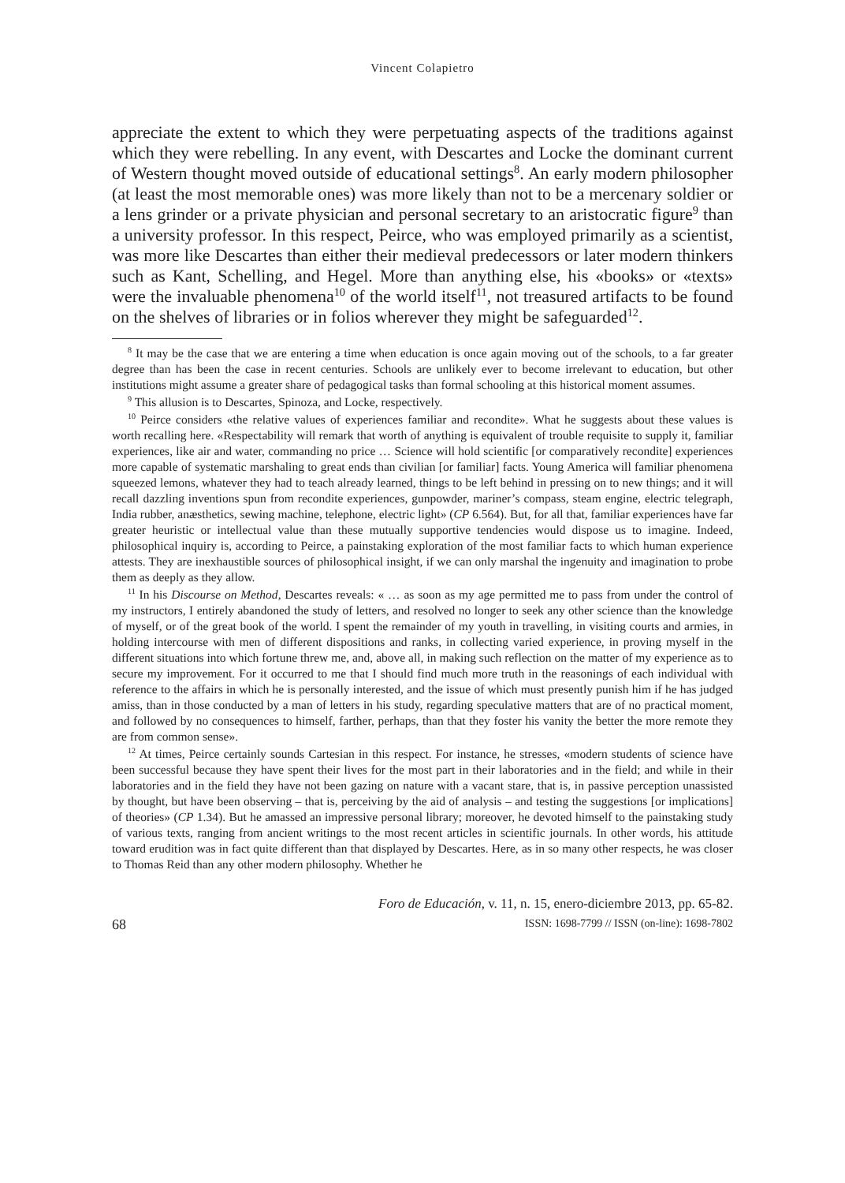Vincent Colapietro
appreciate the extent to which they were perpetuating aspects of the traditions against which they were rebelling. In any event, with Descartes and Locke the dominant current of Western thought moved outside of educational settings<sup>8</sup>. An early modern philosopher (at least the most memorable ones) was more likely than not to be a mercenary soldier or a lens grinder or a private physician and personal secretary to an aristocratic figure<sup>9</sup> than a university professor. In this respect, Peirce, who was employed primarily as a scientist, was more like Descartes than either their medieval predecessors or later modern thinkers such as Kant, Schelling, and Hegel. More than anything else, his «books» or «texts» were the invaluable phenomena<sup>10</sup> of the world itself<sup>11</sup>, not treasured artifacts to be found on the shelves of libraries or in folios wherever they might be safeguarded<sup>12</sup>.
<sup>8</sup> It may be the case that we are entering a time when education is once again moving out of the schools, to a far greater degree than has been the case in recent centuries. Schools are unlikely ever to become irrelevant to education, but other institutions might assume a greater share of pedagogical tasks than formal schooling at this historical moment assumes.
<sup>9</sup> This allusion is to Descartes, Spinoza, and Locke, respectively.
<sup>10</sup> Peirce considers «the relative values of experiences familiar and recondite». What he suggests about these values is worth recalling here. «Respectability will remark that worth of anything is equivalent of trouble requisite to supply it, familiar experiences, like air and water, commanding no price … Science will hold scientific [or comparatively recondite] experiences more capable of systematic marshaling to great ends than civilian [or familiar] facts. Young America will familiar phenomena squeezed lemons, whatever they had to teach already learned, things to be left behind in pressing on to new things; and it will recall dazzling inventions spun from recondite experiences, gunpowder, mariner’s compass, steam engine, electric telegraph, India rubber, anæsthetics, sewing machine, telephone, electric light» (CP 6.564). But, for all that, familiar experiences have far greater heuristic or intellectual value than these mutually supportive tendencies would dispose us to imagine. Indeed, philosophical inquiry is, according to Peirce, a painstaking exploration of the most familiar facts to which human experience attests. They are inexhaustible sources of philosophical insight, if we can only marshal the ingenuity and imagination to probe them as deeply as they allow.
<sup>11</sup> In his Discourse on Method, Descartes reveals: « … as soon as my age permitted me to pass from under the control of my instructors, I entirely abandoned the study of letters, and resolved no longer to seek any other science than the knowledge of myself, or of the great book of the world. I spent the remainder of my youth in travelling, in visiting courts and armies, in holding intercourse with men of different dispositions and ranks, in collecting varied experience, in proving myself in the different situations into which fortune threw me, and, above all, in making such reflection on the matter of my experience as to secure my improvement. For it occurred to me that I should find much more truth in the reasonings of each individual with reference to the affairs in which he is personally interested, and the issue of which must presently punish him if he has judged amiss, than in those conducted by a man of letters in his study, regarding speculative matters that are of no practical moment, and followed by no consequences to himself, farther, perhaps, than that they foster his vanity the better the more remote they are from common sense».
<sup>12</sup> At times, Peirce certainly sounds Cartesian in this respect. For instance, he stresses, «modern students of science have been successful because they have spent their lives for the most part in their laboratories and in the field; and while in their laboratories and in the field they have not been gazing on nature with a vacant stare, that is, in passive perception unassisted by thought, but have been observing – that is, perceiving by the aid of analysis – and testing the suggestions [or implications] of theories» (CP 1.34). But he amassed an impressive personal library; moreover, he devoted himself to the painstaking study of various texts, ranging from ancient writings to the most recent articles in scientific journals. In other words, his attitude toward erudition was in fact quite different than that displayed by Descartes. Here, as in so many other respects, he was closer to Thomas Reid than any other modern philosophy. Whether he
68
Foro de Educación, v. 11, n. 15, enero-diciembre 2013, pp. 65-82.
ISSN: 1698-7799 // ISSN (on-line): 1698-7802